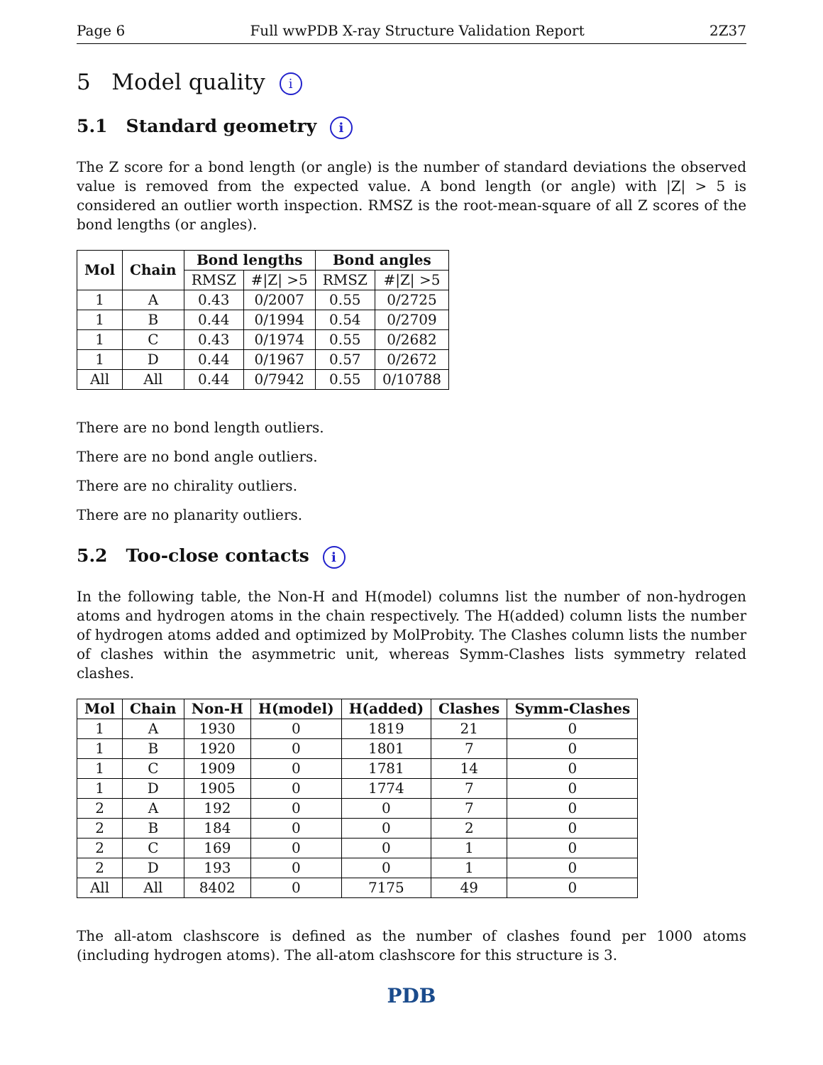Page 6 Full wwPDB X-ray Structure Validation Report 2Z37
5 Model quality i
5.1 Standard geometry i
The Z score for a bond length (or angle) is the number of standard deviations the observed value is removed from the expected value. A bond length (or angle) with |Z| > 5 is considered an outlier worth inspection. RMSZ is the root-mean-square of all Z scores of the bond lengths (or angles).
| Mol | Chain | Bond lengths | | Bond angles | |
| --- | --- | --- | --- | --- | --- |
| | | RMSZ | #/Z/ >5 | RMSZ | #/Z/ >5 |
| 1 | A | 0.43 | 0/2007 | 0.55 | 0/2725 |
| 1 | B | 0.44 | 0/1994 | 0.54 | 0/2709 |
| 1 | C | 0.43 | 0/1974 | 0.55 | 0/2682 |
| 1 | D | 0.44 | 0/1967 | 0.57 | 0/2672 |
| All | All | 0.44 | 0/7942 | 0.55 | 0/10788 |
There are no bond length outliers.
There are no bond angle outliers.
There are no chirality outliers.
There are no planarity outliers.
5.2 Too-close contacts i
In the following table, the Non-H and H(model) columns list the number of non-hydrogen atoms and hydrogen atoms in the chain respectively. The H(added) column lists the number of hydrogen atoms added and optimized by MolProbity. The Clashes column lists the number of clashes within the asymmetric unit, whereas Symm-Clashes lists symmetry related clashes.
| Mol | Chain | Non-H | H(model) | H(added) | Clashes | Symm-Clashes |
| --- | --- | --- | --- | --- | --- | --- |
| 1 | A | 1930 | 0 | 1819 | 21 | 0 |
| 1 | B | 1920 | 0 | 1801 | 7 | 0 |
| 1 | C | 1909 | 0 | 1781 | 14 | 0 |
| 1 | D | 1905 | 0 | 1774 | 7 | 0 |
| 2 | A | 192 | 0 | 0 | 7 | 0 |
| 2 | B | 184 | 0 | 0 | 2 | 0 |
| 2 | C | 169 | 0 | 0 | 1 | 0 |
| 2 | D | 193 | 0 | 0 | 1 | 0 |
| All | All | 8402 | 0 | 7175 | 49 | 0 |
The all-atom clashscore is defined as the number of clashes found per 1000 atoms (including hydrogen atoms). The all-atom clashscore for this structure is 3.
PDB